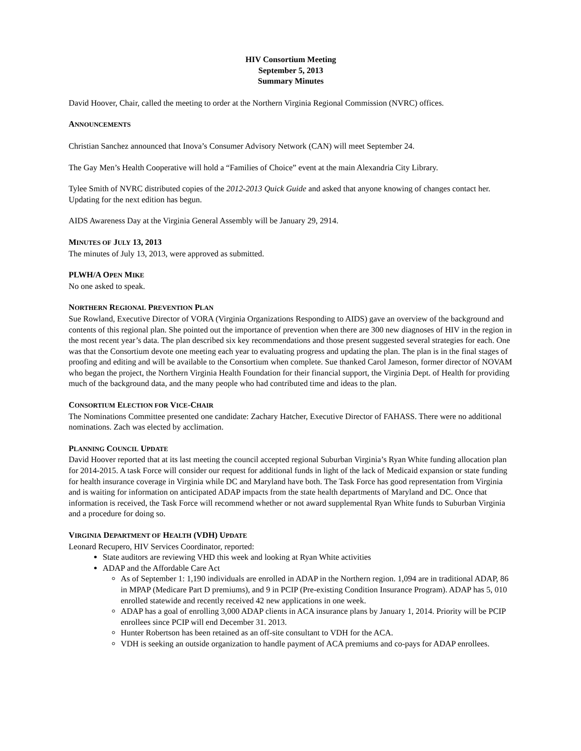HIV Consortium Meeting
September 5, 2013
Summary Minutes
David Hoover, Chair, called the meeting to order at the Northern Virginia Regional Commission (NVRC) offices.
ANNOUNCEMENTS
Christian Sanchez announced that Inova’s Consumer Advisory Network (CAN) will meet September 24.
The Gay Men’s Health Cooperative will hold a “Families of Choice” event at the main Alexandria City Library.
Tylee Smith of NVRC distributed copies of the 2012-2013 Quick Guide and asked that anyone knowing of changes contact her. Updating for the next edition has begun.
AIDS Awareness Day at the Virginia General Assembly will be January 29, 2914.
MINUTES OF JULY 13, 2013
The minutes of July 13, 2013, were approved as submitted.
PLWH/A OPEN MIKE
No one asked to speak.
NORTHERN REGIONAL PREVENTION PLAN
Sue Rowland, Executive Director of VORA (Virginia Organizations Responding to AIDS) gave an overview of the background and contents of this regional plan. She pointed out the importance of prevention when there are 300 new diagnoses of HIV in the region in the most recent year’s data. The plan described six key recommendations and those present suggested several strategies for each. One was that the Consortium devote one meeting each year to evaluating progress and updating the plan. The plan is in the final stages of proofing and editing and will be available to the Consortium when complete. Sue thanked Carol Jameson, former director of NOVAM who began the project, the Northern Virginia Health Foundation for their financial support, the Virginia Dept. of Health for providing much of the background data, and the many people who had contributed time and ideas to the plan.
CONSORTIUM ELECTION FOR VICE-CHAIR
The Nominations Committee presented one candidate: Zachary Hatcher, Executive Director of FAHASS. There were no additional nominations. Zach was elected by acclimation.
PLANNING COUNCIL UPDATE
David Hoover reported that at its last meeting the council accepted regional Suburban Virginia’s Ryan White funding allocation plan for 2014-2015. A task Force will consider our request for additional funds in light of the lack of Medicaid expansion or state funding for health insurance coverage in Virginia while DC and Maryland have both. The Task Force has good representation from Virginia and is waiting for information on anticipated ADAP impacts from the state health departments of Maryland and DC. Once that information is received, the Task Force will recommend whether or not award supplemental Ryan White funds to Suburban Virginia and a procedure for doing so.
VIRGINIA DEPARTMENT OF HEALTH (VDH) UPDATE
Leonard Recupero, HIV Services Coordinator, reported:
State auditors are reviewing VHD this week and looking at Ryan White activities
ADAP and the Affordable Care Act
As of September 1: 1,190 individuals are enrolled in ADAP in the Northern region. 1,094 are in traditional ADAP, 86 in MPAP (Medicare Part D premiums), and 9 in PCIP (Pre-existing Condition Insurance Program). ADAP has 5, 010 enrolled statewide and recently received 42 new applications in one week.
ADAP has a goal of enrolling 3,000 ADAP clients in ACA insurance plans by January 1, 2014. Priority will be PCIP enrollees since PCIP will end December 31. 2013.
Hunter Robertson has been retained as an off-site consultant to VDH for the ACA.
VDH is seeking an outside organization to handle payment of ACA premiums and co-pays for ADAP enrollees.